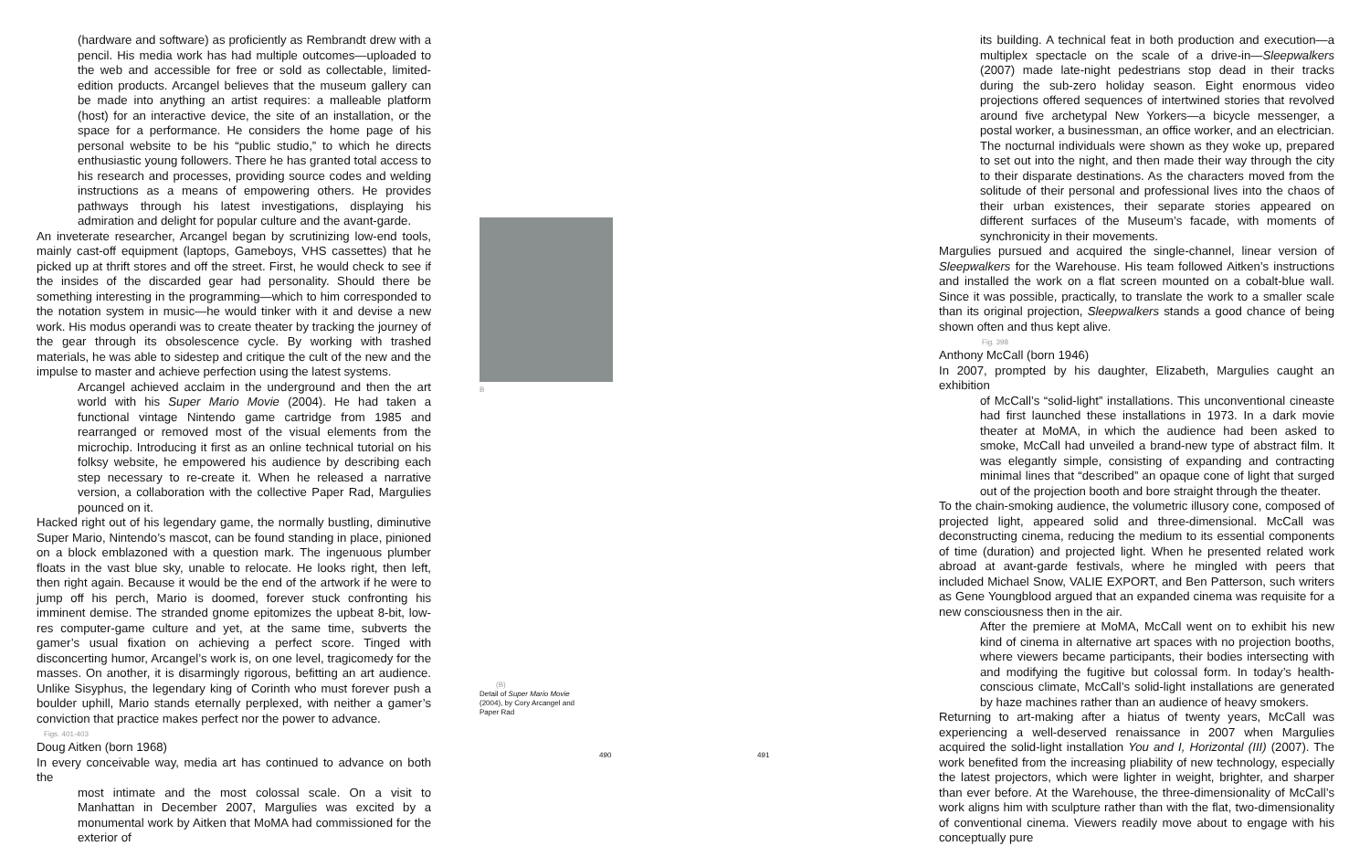(hardware and software) as proficiently as Rembrandt drew with a pencil. His media work has had multiple outcomes—uploaded to the web and accessible for free or sold as collectable, limited-edition products. Arcangel believes that the museum gallery can be made into anything an artist requires: a malleable platform (host) for an interactive device, the site of an installation, or the space for a performance. He considers the home page of his personal website to be his “public studio,” to which he directs enthusiastic young followers. There he has granted total access to his research and processes, providing source codes and welding instructions as a means of empowering others. He provides pathways through his latest investigations, displaying his admiration and delight for popular culture and the avant-garde.
An inveterate researcher, Arcangel began by scrutinizing low-end tools, mainly cast-off equipment (laptops, Gameboys, VHS cassettes) that he picked up at thrift stores and off the street. First, he would check to see if the insides of the discarded gear had personality. Should there be something interesting in the programming—which to him corresponded to the notation system in music—he would tinker with it and devise a new work. His modus operandi was to create theater by tracking the journey of the gear through its obsolescence cycle. By working with trashed materials, he was able to sidestep and critique the cult of the new and the impulse to master and achieve perfection using the latest systems.
Arcangel achieved acclaim in the underground and then the art world with his Super Mario Movie (2004). He had taken a functional vintage Nintendo game cartridge from 1985 and rearranged or removed most of the visual elements from the microchip. Introducing it first as an online technical tutorial on his folksy website, he empowered his audience by describing each step necessary to re-create it. When he released a narrative version, a collaboration with the collective Paper Rad, Margulies pounced on it.
Hacked right out of his legendary game, the normally bustling, diminutive Super Mario, Nintendo’s mascot, can be found standing in place, pinioned on a block emblazoned with a question mark. The ingenuous plumber floats in the vast blue sky, unable to relocate. He looks right, then left, then right again. Because it would be the end of the artwork if he were to jump off his perch, Mario is doomed, forever stuck confronting his imminent demise. The stranded gnome epitomizes the upbeat 8-bit, low-res computer-game culture and yet, at the same time, subverts the gamer’s usual fixation on achieving a perfect score. Tinged with disconcerting humor, Arcangel’s work is, on one level, tragicomedy for the masses. On another, it is disarmingly rigorous, befitting an art audience. Unlike Sisyphus, the legendary king of Corinth who must forever push a boulder uphill, Mario stands eternally perplexed, with neither a gamer’s conviction that practice makes perfect nor the power to advance.
Figs. 401-403
Doug Aitken (born 1968)
In every conceivable way, media art has continued to advance on both the
most intimate and the most colossal scale. On a visit to Manhattan in December 2007, Margulies was excited by a monumental work by Aitken that MoMA had commissioned for the exterior of
B
(B)
Detail of Super Mario Movie (2004), by Cory Arcangel and Paper Rad
490 491
its building. A technical feat in both production and execution—a multiplex spectacle on the scale of a drive-in—Sleepwalkers (2007) made late-night pedestrians stop dead in their tracks during the sub-zero holiday season. Eight enormous video projections offered sequences of intertwined stories that revolved around five archetypal New Yorkers—a bicycle messenger, a postal worker, a businessman, an office worker, and an electrician. The nocturnal individuals were shown as they woke up, prepared to set out into the night, and then made their way through the city to their disparate destinations. As the characters moved from the solitude of their personal and professional lives into the chaos of their urban existences, their separate stories appeared on different surfaces of the Museum’s facade, with moments of synchronicity in their movements.
Margulies pursued and acquired the single-channel, linear version of Sleepwalkers for the Warehouse. His team followed Aitken’s instructions and installed the work on a flat screen mounted on a cobalt-blue wall. Since it was possible, practically, to translate the work to a smaller scale than its original projection, Sleepwalkers stands a good chance of being shown often and thus kept alive.
Fig. 398
Anthony McCall (born 1946)
In 2007, prompted by his daughter, Elizabeth, Margulies caught an exhibition
of McCall’s “solid-light” installations. This unconventional cineaste had first launched these installations in 1973. In a dark movie theater at MoMA, in which the audience had been asked to smoke, McCall had unveiled a brand-new type of abstract film. It was elegantly simple, consisting of expanding and contracting minimal lines that “described” an opaque cone of light that surged out of the projection booth and bore straight through the theater.
To the chain-smoking audience, the volumetric illusory cone, composed of projected light, appeared solid and three-dimensional. McCall was deconstructing cinema, reducing the medium to its essential components of time (duration) and projected light. When he presented related work abroad at avant-garde festivals, where he mingled with peers that included Michael Snow, VALIE EXPORT, and Ben Patterson, such writers as Gene Youngblood argued that an expanded cinema was requisite for a new consciousness then in the air.
After the premiere at MoMA, McCall went on to exhibit his new kind of cinema in alternative art spaces with no projection booths, where viewers became participants, their bodies intersecting with and modifying the fugitive but colossal form. In today’s health-conscious climate, McCall’s solid-light installations are generated by haze machines rather than an audience of heavy smokers.
Returning to art-making after a hiatus of twenty years, McCall was experiencing a well-deserved renaissance in 2007 when Margulies acquired the solid-light installation You and I, Horizontal (III) (2007). The work benefited from the increasing pliability of new technology, especially the latest projectors, which were lighter in weight, brighter, and sharper than ever before. At the Warehouse, the three-dimensionality of McCall’s work aligns him with sculpture rather than with the flat, two-dimensionality of conventional cinema. Viewers readily move about to engage with his conceptually pure